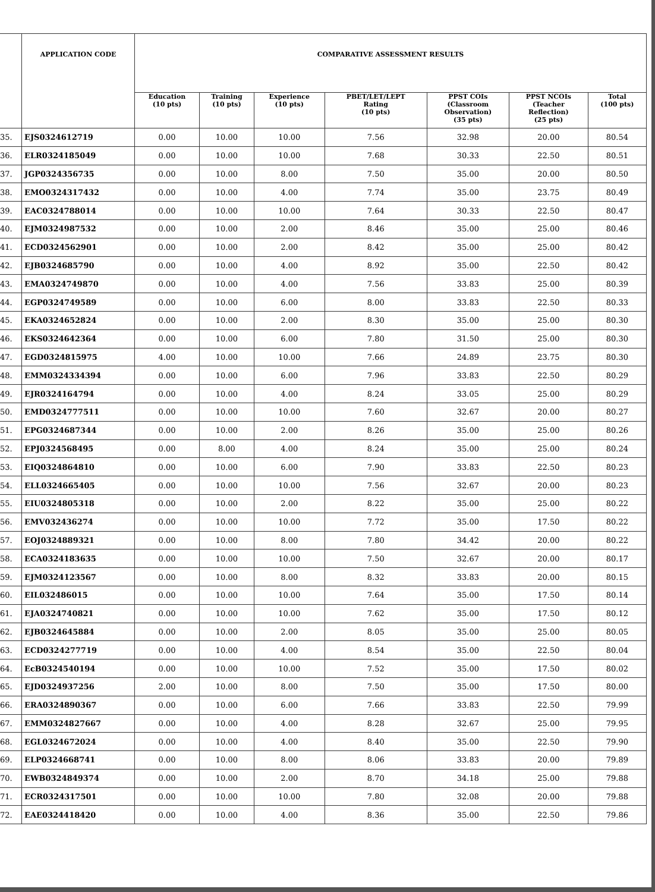| | APPLICATION CODE | COMPARATIVE ASSESSMENT RESULTS | | | | | | |
| --- | --- | --- | --- | --- | --- | --- | --- | --- |
| | | Education (10 pts) | Training (10 pts) | Experience (10 pts) | PBET/LET/LEPT Rating (10 pts) | PPST COIs (Classroom Observation) (35 pts) | PPST NCOIs (Teacher Reflection) (25 pts) | Total (100 pts) |
| 35. | EJS0324612719 | 0.00 | 10.00 | 10.00 | 7.56 | 32.98 | 20.00 | 80.54 |
| 36. | ELR0324185049 | 0.00 | 10.00 | 10.00 | 7.68 | 30.33 | 22.50 | 80.51 |
| 37. | JGP0324356735 | 0.00 | 10.00 | 8.00 | 7.50 | 35.00 | 20.00 | 80.50 |
| 38. | EMO0324317432 | 0.00 | 10.00 | 4.00 | 7.74 | 35.00 | 23.75 | 80.49 |
| 39. | EAC0324788014 | 0.00 | 10.00 | 10.00 | 7.64 | 30.33 | 22.50 | 80.47 |
| 40. | EJM0324987532 | 0.00 | 10.00 | 2.00 | 8.46 | 35.00 | 25.00 | 80.46 |
| 41. | ECD0324562901 | 0.00 | 10.00 | 2.00 | 8.42 | 35.00 | 25.00 | 80.42 |
| 42. | EJB0324685790 | 0.00 | 10.00 | 4.00 | 8.92 | 35.00 | 22.50 | 80.42 |
| 43. | EMA0324749870 | 0.00 | 10.00 | 4.00 | 7.56 | 33.83 | 25.00 | 80.39 |
| 44. | EGP0324749589 | 0.00 | 10.00 | 6.00 | 8.00 | 33.83 | 22.50 | 80.33 |
| 45. | EKA0324652824 | 0.00 | 10.00 | 2.00 | 8.30 | 35.00 | 25.00 | 80.30 |
| 46. | EKS0324642364 | 0.00 | 10.00 | 6.00 | 7.80 | 31.50 | 25.00 | 80.30 |
| 47. | EGD0324815975 | 4.00 | 10.00 | 10.00 | 7.66 | 24.89 | 23.75 | 80.30 |
| 48. | EMM0324334394 | 0.00 | 10.00 | 6.00 | 7.96 | 33.83 | 22.50 | 80.29 |
| 49. | EJR0324164794 | 0.00 | 10.00 | 4.00 | 8.24 | 33.05 | 25.00 | 80.29 |
| 50. | EMD0324777511 | 0.00 | 10.00 | 10.00 | 7.60 | 32.67 | 20.00 | 80.27 |
| 51. | EPG0324687344 | 0.00 | 10.00 | 2.00 | 8.26 | 35.00 | 25.00 | 80.26 |
| 52. | EPJ0324568495 | 0.00 | 8.00 | 4.00 | 8.24 | 35.00 | 25.00 | 80.24 |
| 53. | EIQ0324864810 | 0.00 | 10.00 | 6.00 | 7.90 | 33.83 | 22.50 | 80.23 |
| 54. | ELL0324665405 | 0.00 | 10.00 | 10.00 | 7.56 | 32.67 | 20.00 | 80.23 |
| 55. | EIU0324805318 | 0.00 | 10.00 | 2.00 | 8.22 | 35.00 | 25.00 | 80.22 |
| 56. | EMV032436274 | 0.00 | 10.00 | 10.00 | 7.72 | 35.00 | 17.50 | 80.22 |
| 57. | EOJ0324889321 | 0.00 | 10.00 | 8.00 | 7.80 | 34.42 | 20.00 | 80.22 |
| 58. | ECA0324183635 | 0.00 | 10.00 | 10.00 | 7.50 | 32.67 | 20.00 | 80.17 |
| 59. | EJM0324123567 | 0.00 | 10.00 | 8.00 | 8.32 | 33.83 | 20.00 | 80.15 |
| 60. | EIL032486015 | 0.00 | 10.00 | 10.00 | 7.64 | 35.00 | 17.50 | 80.14 |
| 61. | EJA0324740821 | 0.00 | 10.00 | 10.00 | 7.62 | 35.00 | 17.50 | 80.12 |
| 62. | EJB0324645884 | 0.00 | 10.00 | 2.00 | 8.05 | 35.00 | 25.00 | 80.05 |
| 63. | ECD0324277719 | 0.00 | 10.00 | 4.00 | 8.54 | 35.00 | 22.50 | 80.04 |
| 64. | EcB0324540194 | 0.00 | 10.00 | 10.00 | 7.52 | 35.00 | 17.50 | 80.02 |
| 65. | EJD0324937256 | 2.00 | 10.00 | 8.00 | 7.50 | 35.00 | 17.50 | 80.00 |
| 66. | ERA0324890367 | 0.00 | 10.00 | 6.00 | 7.66 | 33.83 | 22.50 | 79.99 |
| 67. | EMM0324827667 | 0.00 | 10.00 | 4.00 | 8.28 | 32.67 | 25.00 | 79.95 |
| 68. | EGL0324672024 | 0.00 | 10.00 | 4.00 | 8.40 | 35.00 | 22.50 | 79.90 |
| 69. | ELP0324668741 | 0.00 | 10.00 | 8.00 | 8.06 | 33.83 | 20.00 | 79.89 |
| 70. | EWB0324849374 | 0.00 | 10.00 | 2.00 | 8.70 | 34.18 | 25.00 | 79.88 |
| 71. | ECR0324317501 | 0.00 | 10.00 | 10.00 | 7.80 | 32.08 | 20.00 | 79.88 |
| 72. | EAE0324418420 | 0.00 | 10.00 | 4.00 | 8.36 | 35.00 | 22.50 | 79.86 |